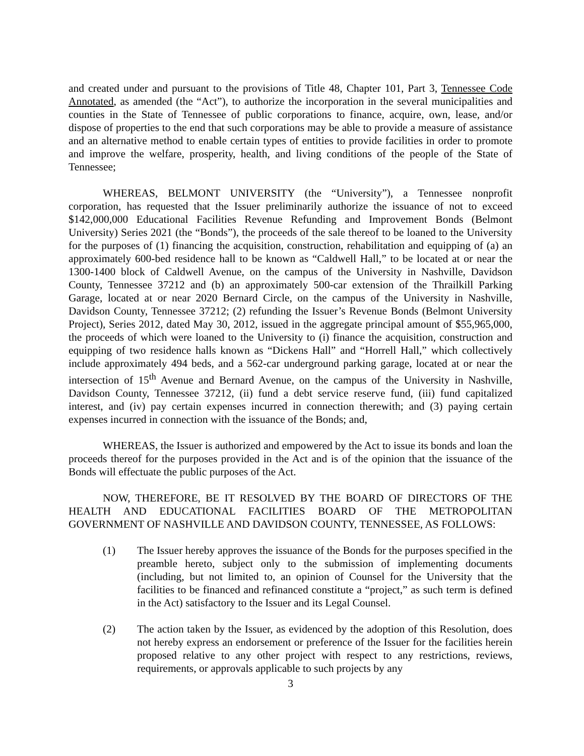and created under and pursuant to the provisions of Title 48, Chapter 101, Part 3, Tennessee Code Annotated, as amended (the “Act”), to authorize the incorporation in the several municipalities and counties in the State of Tennessee of public corporations to finance, acquire, own, lease, and/or dispose of properties to the end that such corporations may be able to provide a measure of assistance and an alternative method to enable certain types of entities to provide facilities in order to promote and improve the welfare, prosperity, health, and living conditions of the people of the State of Tennessee;
WHEREAS, BELMONT UNIVERSITY (the “University”), a Tennessee nonprofit corporation, has requested that the Issuer preliminarily authorize the issuance of not to exceed $142,000,000 Educational Facilities Revenue Refunding and Improvement Bonds (Belmont University) Series 2021 (the “Bonds”), the proceeds of the sale thereof to be loaned to the University for the purposes of (1) financing the acquisition, construction, rehabilitation and equipping of (a) an approximately 600-bed residence hall to be known as “Caldwell Hall,” to be located at or near the 1300-1400 block of Caldwell Avenue, on the campus of the University in Nashville, Davidson County, Tennessee 37212 and (b) an approximately 500-car extension of the Thrailkill Parking Garage, located at or near 2020 Bernard Circle, on the campus of the University in Nashville, Davidson County, Tennessee 37212; (2) refunding the Issuer’s Revenue Bonds (Belmont University Project), Series 2012, dated May 30, 2012, issued in the aggregate principal amount of $55,965,000, the proceeds of which were loaned to the University to (i) finance the acquisition, construction and equipping of two residence halls known as “Dickens Hall” and “Horrell Hall,” which collectively include approximately 494 beds, and a 562-car underground parking garage, located at or near the intersection of 15<sup>th</sup> Avenue and Bernard Avenue, on the campus of the University in Nashville, Davidson County, Tennessee 37212, (ii) fund a debt service reserve fund, (iii) fund capitalized interest, and (iv) pay certain expenses incurred in connection therewith; and (3) paying certain expenses incurred in connection with the issuance of the Bonds; and,
WHEREAS, the Issuer is authorized and empowered by the Act to issue its bonds and loan the proceeds thereof for the purposes provided in the Act and is of the opinion that the issuance of the Bonds will effectuate the public purposes of the Act.
NOW, THEREFORE, BE IT RESOLVED BY THE BOARD OF DIRECTORS OF THE HEALTH AND EDUCATIONAL FACILITIES BOARD OF THE METROPOLITAN GOVERNMENT OF NASHVILLE AND DAVIDSON COUNTY, TENNESSEE, AS FOLLOWS:
(1) The Issuer hereby approves the issuance of the Bonds for the purposes specified in the preamble hereto, subject only to the submission of implementing documents (including, but not limited to, an opinion of Counsel for the University that the facilities to be financed and refinanced constitute a “project,” as such term is defined in the Act) satisfactory to the Issuer and its Legal Counsel.
(2) The action taken by the Issuer, as evidenced by the adoption of this Resolution, does not hereby express an endorsement or preference of the Issuer for the facilities herein proposed relative to any other project with respect to any restrictions, reviews, requirements, or approvals applicable to such projects by any
3